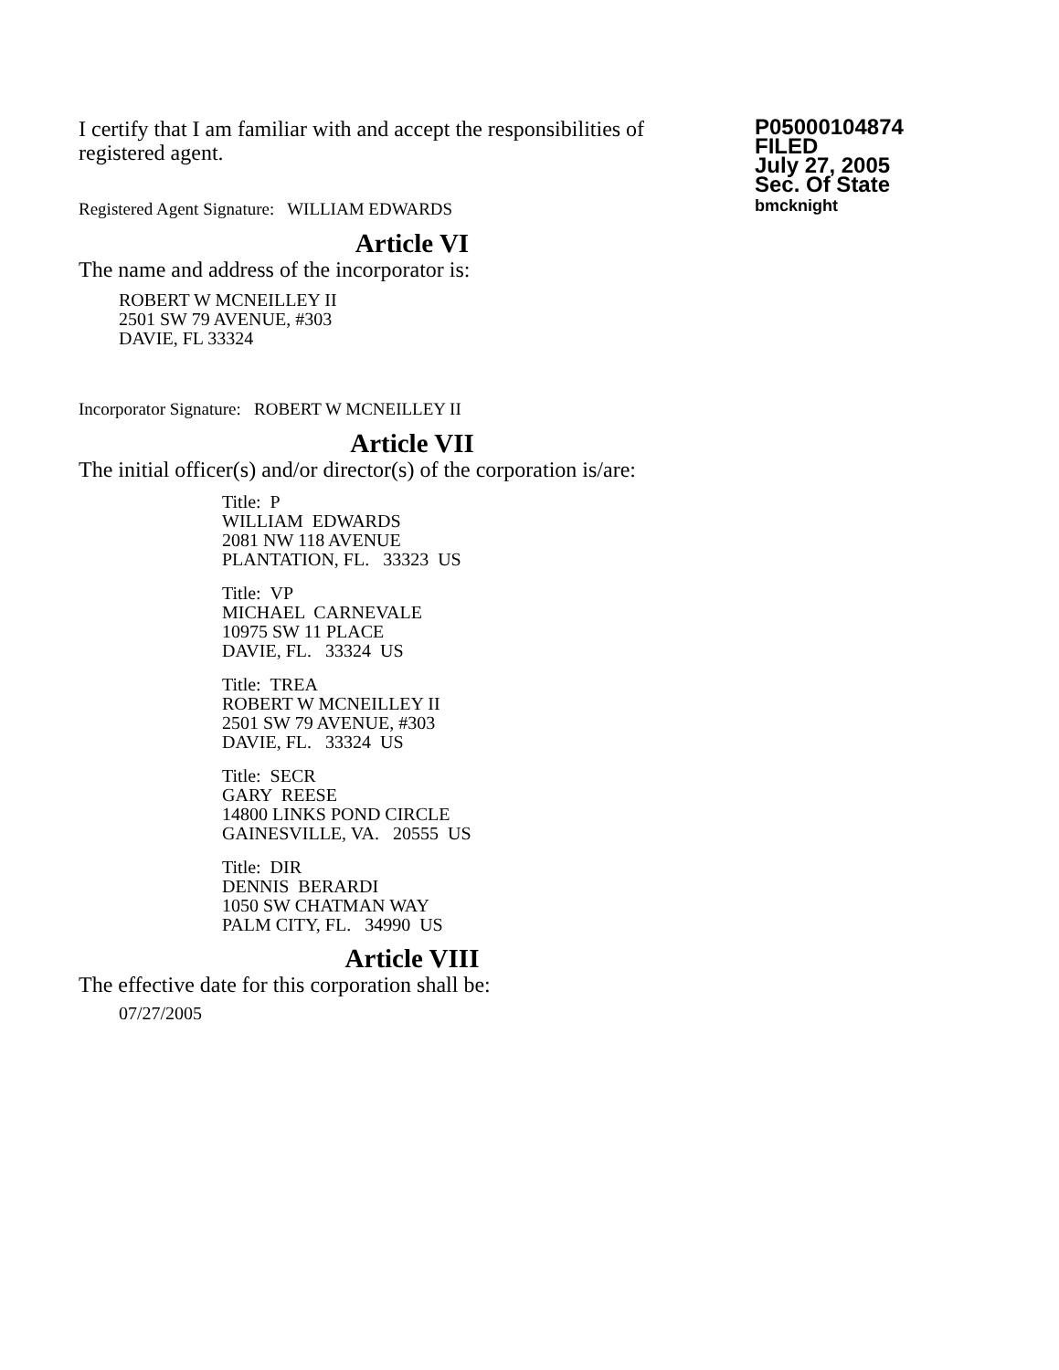I certify that I am familiar with and accept the responsibilities of registered agent.
Registered Agent Signature: WILLIAM EDWARDS
P05000104874
FILED
July 27, 2005
Sec. Of State
bmcknight
Article VI
The name and address of the incorporator is:
ROBERT W MCNEILLEY II
2501 SW 79 AVENUE, #303
DAVIE, FL 33324
Incorporator Signature: ROBERT W MCNEILLEY II
Article VII
The initial officer(s) and/or director(s) of the corporation is/are:
Title: P
WILLIAM EDWARDS
2081 NW 118 AVENUE
PLANTATION, FL. 33323 US
Title: VP
MICHAEL CARNEVALE
10975 SW 11 PLACE
DAVIE, FL. 33324 US
Title: TREA
ROBERT W MCNEILLEY II
2501 SW 79 AVENUE, #303
DAVIE, FL. 33324 US
Title: SECR
GARY REESE
14800 LINKS POND CIRCLE
GAINESVILLE, VA. 20555 US
Title: DIR
DENNIS BERARDI
1050 SW CHATMAN WAY
PALM CITY, FL. 34990 US
Article VIII
The effective date for this corporation shall be:
07/27/2005